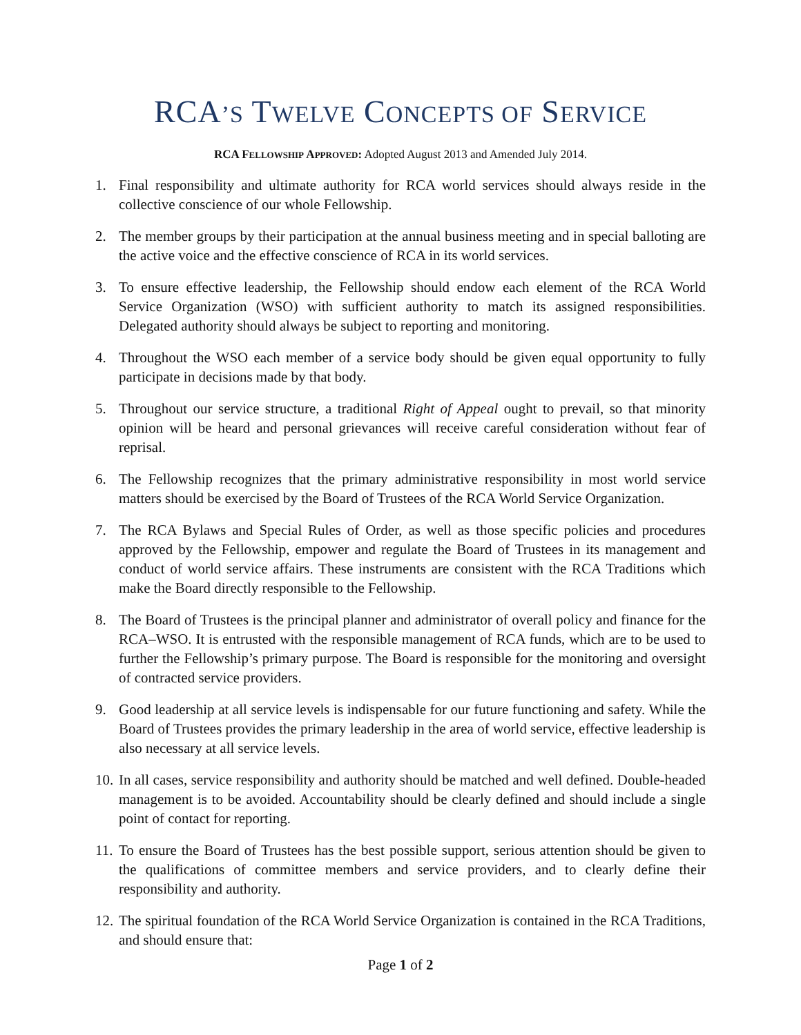RCA’S TWELVE CONCEPTS OF SERVICE
RCA FELLOWSHIP APPROVED: Adopted August 2013 and Amended July 2014.
1. Final responsibility and ultimate authority for RCA world services should always reside in the collective conscience of our whole Fellowship.
2. The member groups by their participation at the annual business meeting and in special balloting are the active voice and the effective conscience of RCA in its world services.
3. To ensure effective leadership, the Fellowship should endow each element of the RCA World Service Organization (WSO) with sufficient authority to match its assigned responsibilities. Delegated authority should always be subject to reporting and monitoring.
4. Throughout the WSO each member of a service body should be given equal opportunity to fully participate in decisions made by that body.
5. Throughout our service structure, a traditional Right of Appeal ought to prevail, so that minority opinion will be heard and personal grievances will receive careful consideration without fear of reprisal.
6. The Fellowship recognizes that the primary administrative responsibility in most world service matters should be exercised by the Board of Trustees of the RCA World Service Organization.
7. The RCA Bylaws and Special Rules of Order, as well as those specific policies and procedures approved by the Fellowship, empower and regulate the Board of Trustees in its management and conduct of world service affairs. These instruments are consistent with the RCA Traditions which make the Board directly responsible to the Fellowship.
8. The Board of Trustees is the principal planner and administrator of overall policy and finance for the RCA–WSO. It is entrusted with the responsible management of RCA funds, which are to be used to further the Fellowship’s primary purpose. The Board is responsible for the monitoring and oversight of contracted service providers.
9. Good leadership at all service levels is indispensable for our future functioning and safety. While the Board of Trustees provides the primary leadership in the area of world service, effective leadership is also necessary at all service levels.
10. In all cases, service responsibility and authority should be matched and well defined. Double-headed management is to be avoided. Accountability should be clearly defined and should include a single point of contact for reporting.
11. To ensure the Board of Trustees has the best possible support, serious attention should be given to the qualifications of committee members and service providers, and to clearly define their responsibility and authority.
12. The spiritual foundation of the RCA World Service Organization is contained in the RCA Traditions, and should ensure that:
Page 1 of 2